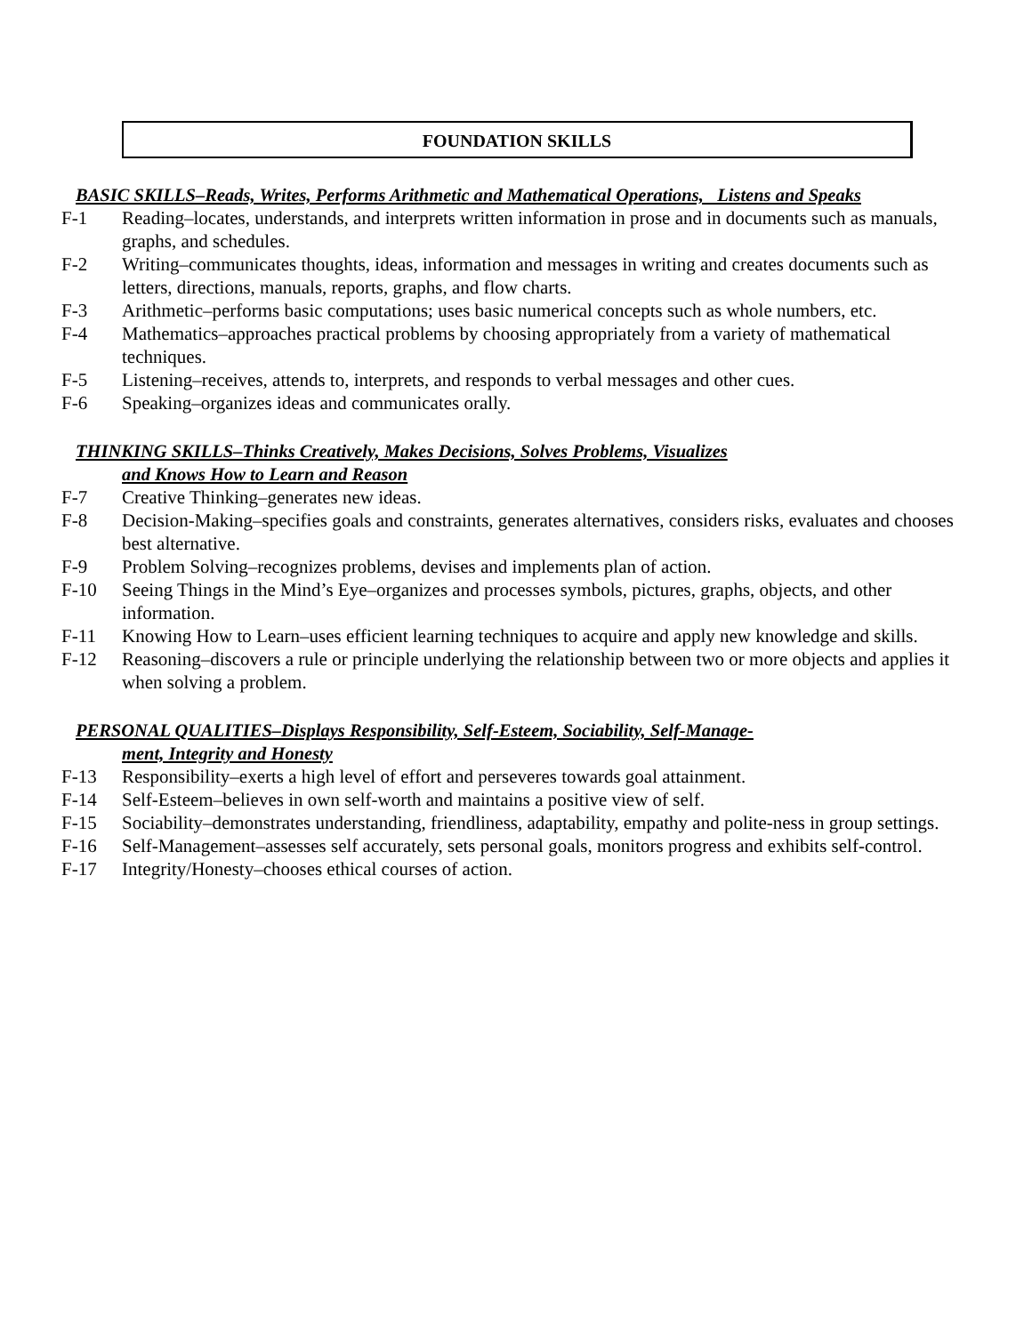FOUNDATION SKILLS
BASIC SKILLS–Reads, Writes, Performs Arithmetic and Mathematical Operations, Listens and Speaks
F-1 Reading–locates, understands, and interprets written information in prose and in documents such as manuals, graphs, and schedules.
F-2 Writing–communicates thoughts, ideas, information and messages in writing and creates documents such as letters, directions, manuals, reports, graphs, and flow charts.
F-3 Arithmetic–performs basic computations; uses basic numerical concepts such as whole numbers, etc.
F-4 Mathematics–approaches practical problems by choosing appropriately from a variety of mathematical techniques.
F-5 Listening–receives, attends to, interprets, and responds to verbal messages and other cues.
F-6 Speaking–organizes ideas and communicates orally.
THINKING SKILLS–Thinks Creatively, Makes Decisions, Solves Problems, Visualizes
and Knows How to Learn and Reason
F-7 Creative Thinking–generates new ideas.
F-8 Decision-Making–specifies goals and constraints, generates alternatives, considers risks, evaluates and chooses best alternative.
F-9 Problem Solving–recognizes problems, devises and implements plan of action.
F-10 Seeing Things in the Mind’s Eye–organizes and processes symbols, pictures, graphs, objects, and other information.
F-11 Knowing How to Learn–uses efficient learning techniques to acquire and apply new knowledge and skills.
F-12 Reasoning–discovers a rule or principle underlying the relationship between two or more objects and applies it when solving a problem.
PERSONAL QUALITIES–Displays Responsibility, Self-Esteem, Sociability, Self-Manage-
ment, Integrity and Honesty
F-13 Responsibility–exerts a high level of effort and perseveres towards goal attainment.
F-14 Self-Esteem–believes in own self-worth and maintains a positive view of self.
F-15 Sociability–demonstrates understanding, friendliness, adaptability, empathy and polite-ness in group settings.
F-16 Self-Management–assesses self accurately, sets personal goals, monitors progress and exhibits self-control.
F-17 Integrity/Honesty–chooses ethical courses of action.